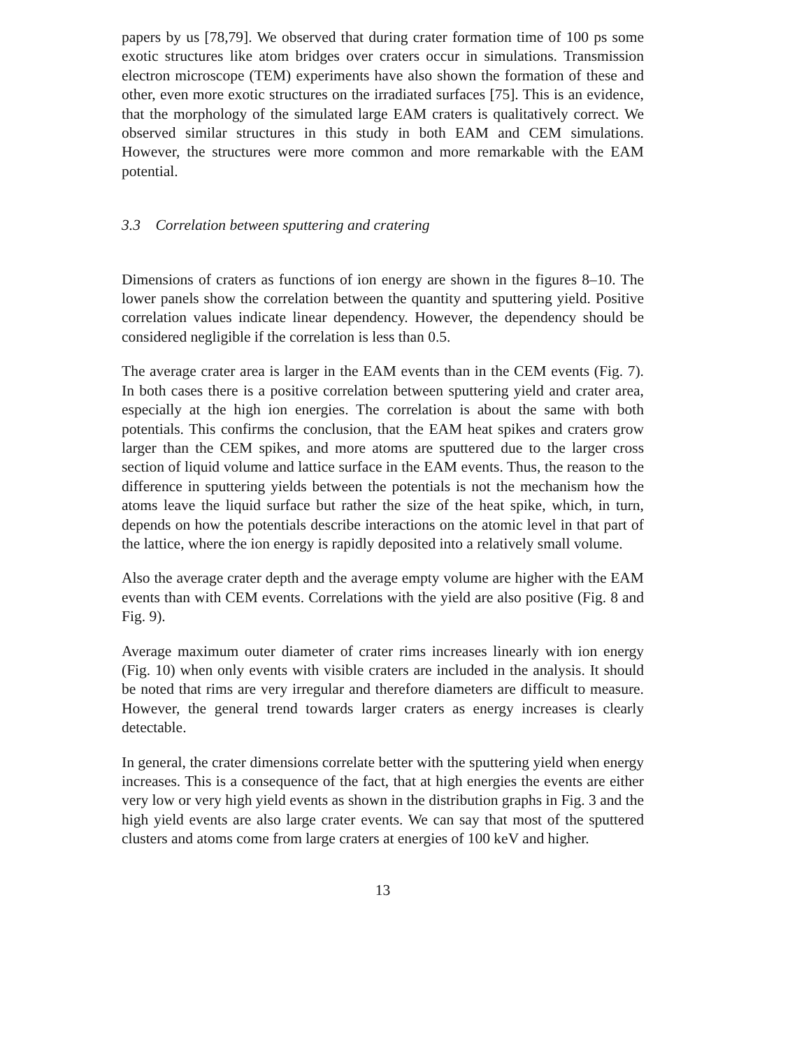papers by us [78,79]. We observed that during crater formation time of 100 ps some exotic structures like atom bridges over craters occur in simulations. Transmission electron microscope (TEM) experiments have also shown the formation of these and other, even more exotic structures on the irradiated surfaces [75]. This is an evidence, that the morphology of the simulated large EAM craters is qualitatively correct. We observed similar structures in this study in both EAM and CEM simulations. However, the structures were more common and more remarkable with the EAM potential.
3.3 Correlation between sputtering and cratering
Dimensions of craters as functions of ion energy are shown in the figures 8–10. The lower panels show the correlation between the quantity and sputtering yield. Positive correlation values indicate linear dependency. However, the dependency should be considered negligible if the correlation is less than 0.5.
The average crater area is larger in the EAM events than in the CEM events (Fig. 7). In both cases there is a positive correlation between sputtering yield and crater area, especially at the high ion energies. The correlation is about the same with both potentials. This confirms the conclusion, that the EAM heat spikes and craters grow larger than the CEM spikes, and more atoms are sputtered due to the larger cross section of liquid volume and lattice surface in the EAM events. Thus, the reason to the difference in sputtering yields between the potentials is not the mechanism how the atoms leave the liquid surface but rather the size of the heat spike, which, in turn, depends on how the potentials describe interactions on the atomic level in that part of the lattice, where the ion energy is rapidly deposited into a relatively small volume.
Also the average crater depth and the average empty volume are higher with the EAM events than with CEM events. Correlations with the yield are also positive (Fig. 8 and Fig. 9).
Average maximum outer diameter of crater rims increases linearly with ion energy (Fig. 10) when only events with visible craters are included in the analysis. It should be noted that rims are very irregular and therefore diameters are difficult to measure. However, the general trend towards larger craters as energy increases is clearly detectable.
In general, the crater dimensions correlate better with the sputtering yield when energy increases. This is a consequence of the fact, that at high energies the events are either very low or very high yield events as shown in the distribution graphs in Fig. 3 and the high yield events are also large crater events. We can say that most of the sputtered clusters and atoms come from large craters at energies of 100 keV and higher.
13